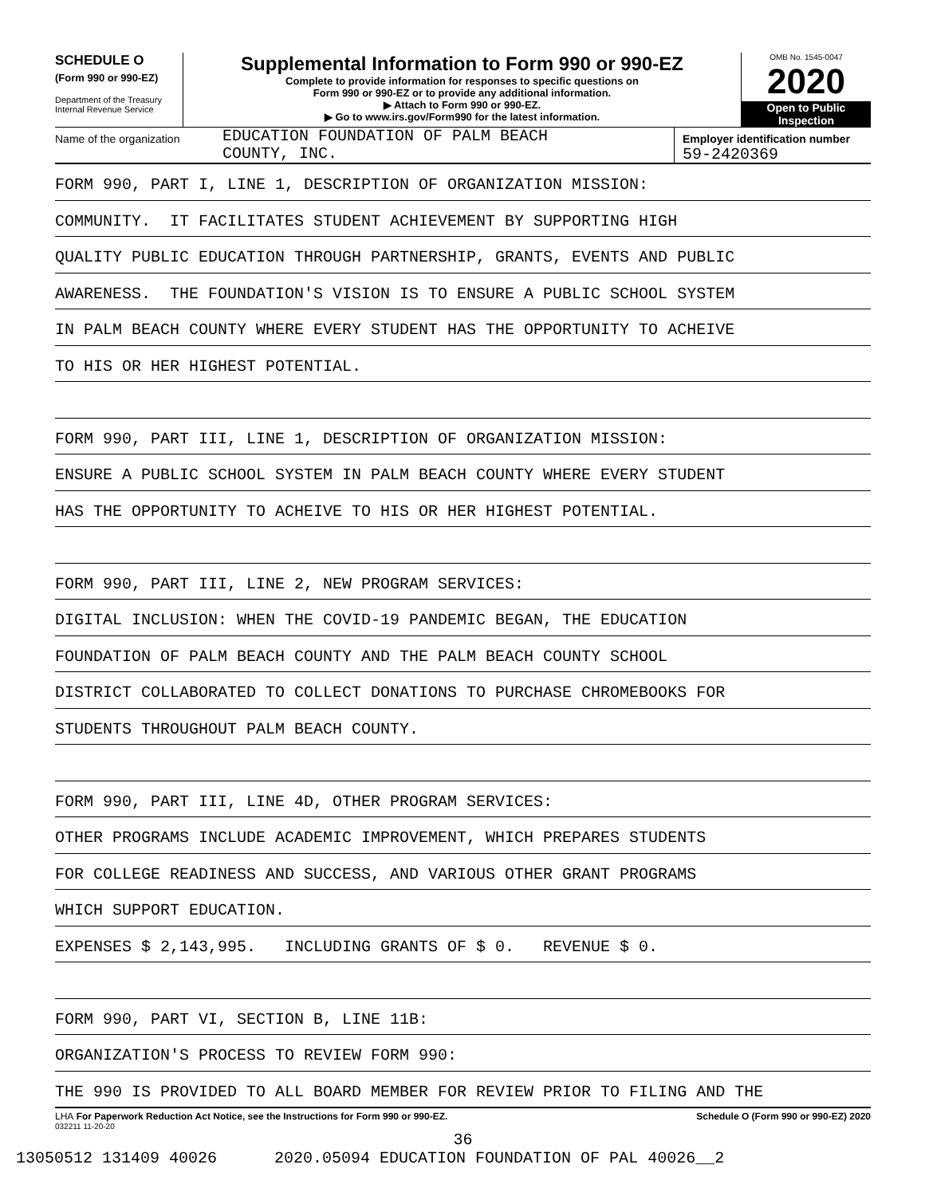SCHEDULE O
(Form 990 or 990-EZ)
Department of the Treasury
Internal Revenue Service
Supplemental Information to Form 990 or 990-EZ
Complete to provide information for responses to specific questions on
Form 990 or 990-EZ or to provide any additional information.
▶ Attach to Form 990 or 990-EZ.
▶ Go to www.irs.gov/Form990 for the latest information.
OMB No. 1545-0047
2020
Open to Public
Inspection
Name of the organization
EDUCATION FOUNDATION OF PALM BEACH
COUNTY, INC.
Employer identification number
59-2420369
FORM 990, PART I, LINE 1, DESCRIPTION OF ORGANIZATION MISSION:
COMMUNITY. IT FACILITATES STUDENT ACHIEVEMENT BY SUPPORTING HIGH
QUALITY PUBLIC EDUCATION THROUGH PARTNERSHIP, GRANTS, EVENTS AND PUBLIC
AWARENESS. THE FOUNDATION'S VISION IS TO ENSURE A PUBLIC SCHOOL SYSTEM
IN PALM BEACH COUNTY WHERE EVERY STUDENT HAS THE OPPORTUNITY TO ACHEIVE
TO HIS OR HER HIGHEST POTENTIAL.
FORM 990, PART III, LINE 1, DESCRIPTION OF ORGANIZATION MISSION:
ENSURE A PUBLIC SCHOOL SYSTEM IN PALM BEACH COUNTY WHERE EVERY STUDENT
HAS THE OPPORTUNITY TO ACHEIVE TO HIS OR HER HIGHEST POTENTIAL.
FORM 990, PART III, LINE 2, NEW PROGRAM SERVICES:
DIGITAL INCLUSION: WHEN THE COVID-19 PANDEMIC BEGAN, THE EDUCATION
FOUNDATION OF PALM BEACH COUNTY AND THE PALM BEACH COUNTY SCHOOL
DISTRICT COLLABORATED TO COLLECT DONATIONS TO PURCHASE CHROMEBOOKS FOR
STUDENTS THROUGHOUT PALM BEACH COUNTY.
FORM 990, PART III, LINE 4D, OTHER PROGRAM SERVICES:
OTHER PROGRAMS INCLUDE ACADEMIC IMPROVEMENT, WHICH PREPARES STUDENTS
FOR COLLEGE READINESS AND SUCCESS, AND VARIOUS OTHER GRANT PROGRAMS
WHICH SUPPORT EDUCATION.
EXPENSES $ 2,143,995. INCLUDING GRANTS OF $ 0. REVENUE $ 0.
FORM 990, PART VI, SECTION B, LINE 11B:
ORGANIZATION'S PROCESS TO REVIEW FORM 990:
THE 990 IS PROVIDED TO ALL BOARD MEMBER FOR REVIEW PRIOR TO FILING AND THE
LHA For Paperwork Reduction Act Notice, see the Instructions for Form 990 or 990-EZ. Schedule O (Form 990 or 990-EZ) 2020
032211 11-20-20
36
13050512 131409 40026 2020.05094 EDUCATION FOUNDATION OF PAL 40026__2